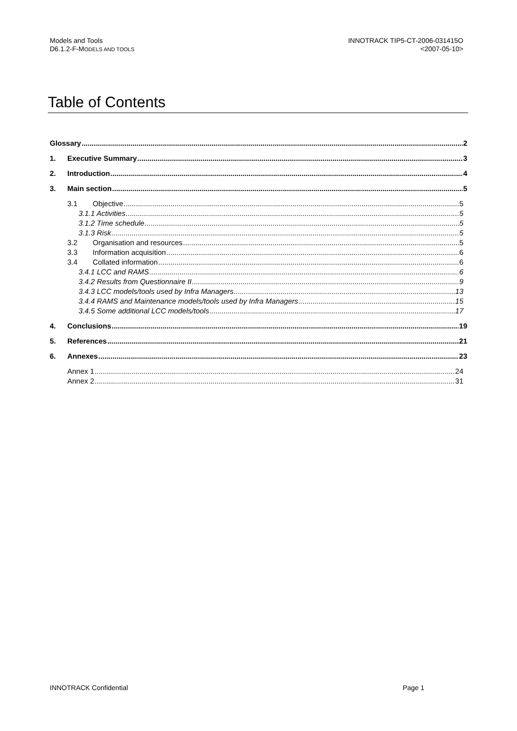Models and Tools
D6.1.2-F-MODELS AND TOOLS
INNOTRACK TIP5-CT-2006-031415O
<2007-05-10>
Table of Contents
Glossary 2
1. Executive Summary 3
2. Introduction 4
3. Main section 5
3.1 Objective 5
3.1.1 Activities 5
3.1.2 Time schedule 5
3.1.3 Risk 5
3.2 Organisation and resources 5
3.3 Information acquisition 6
3.4 Collated information 6
3.4.1 LCC and RAMS 6
3.4.2 Results from Questionnaire II 9
3.4.3 LCC models/tools used by Infra Managers 13
3.4.4 RAMS and Maintenance models/tools used by Infra Managers 15
3.4.5 Some additional LCC models/tools 17
4. Conclusions 19
5. References 21
6. Annexes 23
Annex 1 24
Annex 2 31
INNOTRACK Confidential Page 1